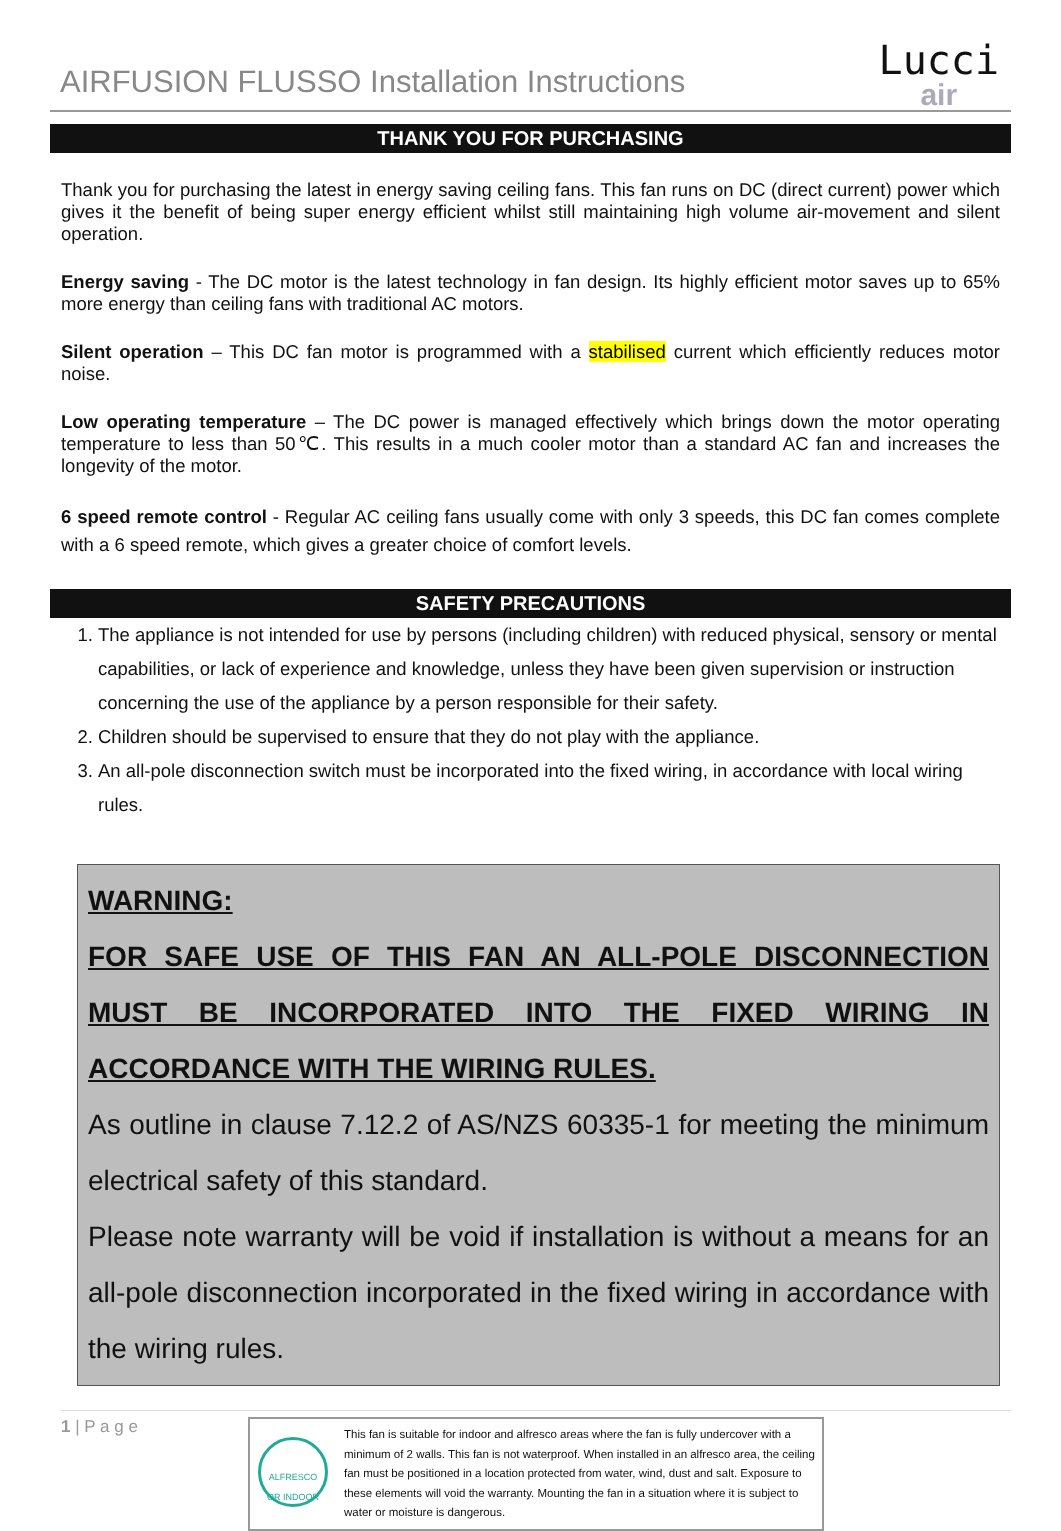AIRFUSION FLUSSO Installation Instructions
Lucci
air
THANK YOU FOR PURCHASING
Thank you for purchasing the latest in energy saving ceiling fans. This fan runs on DC (direct current) power which gives it the benefit of being super energy efficient whilst still maintaining high volume air-movement and silent operation.
Energy saving - The DC motor is the latest technology in fan design. Its highly efficient motor saves up to 65% more energy than ceiling fans with traditional AC motors.
Silent operation – This DC fan motor is programmed with a stabilised current which efficiently reduces motor noise.
Low operating temperature – The DC power is managed effectively which brings down the motor operating temperature to less than 50℃. This results in a much cooler motor than a standard AC fan and increases the longevity of the motor.
6 speed remote control - Regular AC ceiling fans usually come with only 3 speeds, this DC fan comes complete with a 6 speed remote, which gives a greater choice of comfort levels.
SAFETY PRECAUTIONS
1. The appliance is not intended for use by persons (including children) with reduced physical, sensory or mental capabilities, or lack of experience and knowledge, unless they have been given supervision or instruction concerning the use of the appliance by a person responsible for their safety.
2. Children should be supervised to ensure that they do not play with the appliance.
3. An all-pole disconnection switch must be incorporated into the fixed wiring, in accordance with local wiring rules.
WARNING:
FOR SAFE USE OF THIS FAN AN ALL-POLE DISCONNECTION MUST BE INCORPORATED INTO THE FIXED WIRING IN ACCORDANCE WITH THE WIRING RULES.
As outline in clause 7.12.2 of AS/NZS 60335-1 for meeting the minimum electrical safety of this standard.
Please note warranty will be void if installation is without a means for an all-pole disconnection incorporated in the fixed wiring in accordance with the wiring rules.
1 | P a g e
ALFRESCO OR INDOOR
This fan is suitable for indoor and alfresco areas where the fan is fully undercover with a minimum of 2 walls. This fan is not waterproof. When installed in an alfresco area, the ceiling fan must be positioned in a location protected from water, wind, dust and salt. Exposure to these elements will void the warranty. Mounting the fan in a situation where it is subject to water or moisture is dangerous.